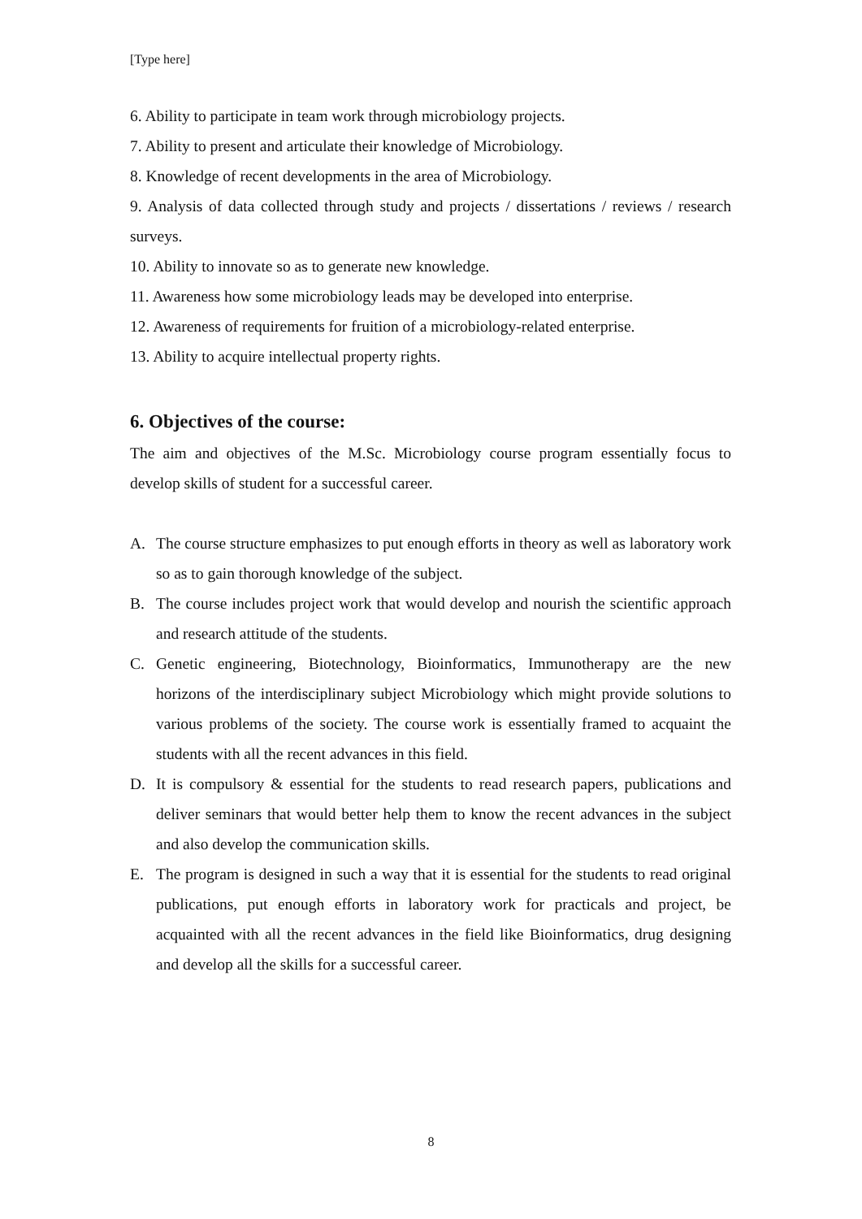[Type here]
6. Ability to participate in team work through microbiology projects.
7. Ability to present and articulate their knowledge of Microbiology.
8. Knowledge of recent developments in the area of Microbiology.
9. Analysis of data collected through study and projects / dissertations / reviews / research surveys.
10. Ability to innovate so as to generate new knowledge.
11. Awareness how some microbiology leads may be developed into enterprise.
12. Awareness of requirements for fruition of a microbiology-related enterprise.
13. Ability to acquire intellectual property rights.
6. Objectives of the course:
The aim and objectives of the M.Sc. Microbiology course program essentially focus to develop skills of student for a successful career.
A. The course structure emphasizes to put enough efforts in theory as well as laboratory work so as to gain thorough knowledge of the subject.
B. The course includes project work that would develop and nourish the scientific approach and research attitude of the students.
C. Genetic engineering, Biotechnology, Bioinformatics, Immunotherapy are the new horizons of the interdisciplinary subject Microbiology which might provide solutions to various problems of the society. The course work is essentially framed to acquaint the students with all the recent advances in this field.
D. It is compulsory & essential for the students to read research papers, publications and deliver seminars that would better help them to know the recent advances in the subject and also develop the communication skills.
E. The program is designed in such a way that it is essential for the students to read original publications, put enough efforts in laboratory work for practicals and project, be acquainted with all the recent advances in the field like Bioinformatics, drug designing and develop all the skills for a successful career.
8